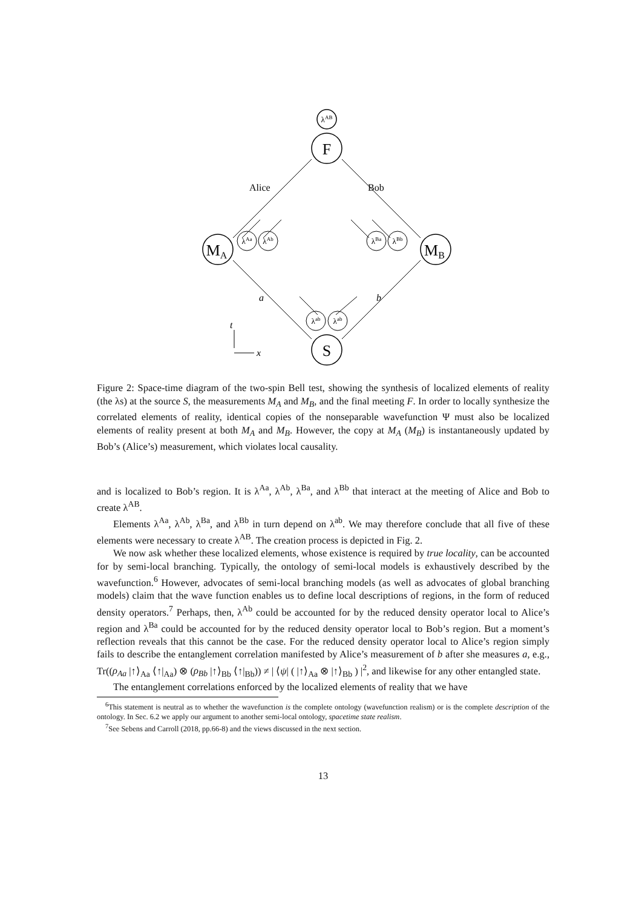λAB
λAa
λAb
λBa
λBb
λab
λab
F
MA
MB
S
Alice
Bob
a
b
t
x
Figure 2: Space-time diagram of the two-spin Bell test, showing the synthesis of localized elements of reality (the λs) at the source S, the measurements M<sub>A</sub> and M<sub>B</sub>, and the final meeting F. In order to locally synthesize the correlated elements of reality, identical copies of the nonseparable wavefunction Ψ must also be localized elements of reality present at both M<sub>A</sub> and M<sub>B</sub>. However, the copy at M<sub>A</sub> (M<sub>B</sub>) is instantaneously updated by Bob’s (Alice’s) measurement, which violates local causality.
and is localized to Bob’s region. It is λ<sup>Aa</sup>, λ<sup>Ab</sup>, λ<sup>Ba</sup>, and λ<sup>Bb</sup> that interact at the meeting of Alice and Bob to create λ<sup>AB</sup>.
Elements λ<sup>Aa</sup>, λ<sup>Ab</sup>, λ<sup>Ba</sup>, and λ<sup>Bb</sup> in turn depend on λ<sup>ab</sup>. We may therefore conclude that all five of these elements were necessary to create λ<sup>AB</sup>. The creation process is depicted in Fig. 2.
We now ask whether these localized elements, whose existence is required by true locality, can be accounted for by semi-local branching. Typically, the ontology of semi-local models is exhaustively described by the wavefunction.<sup>6</sup> However, advocates of semi-local branching models (as well as advocates of global branching models) claim that the wave function enables us to define local descriptions of regions, in the form of reduced density operators.<sup>7</sup> Perhaps, then, λ<sup>Ab</sup> could be accounted for by the reduced density operator local to Alice’s region and λ<sup>Ba</sup> could be accounted for by the reduced density operator local to Bob’s region. But a moment’s reflection reveals that this cannot be the case. For the reduced density operator local to Alice’s region simply fails to describe the entanglement correlation manifested by Alice’s measurement of b after she measures a, e.g., Tr((ρ<sub>Aa</sub> |↑⟩<sub>Aa</sub> ⟨↑|<sub>Aa</sub>) ⊗ (ρ<sub>Bb</sub> |↑⟩<sub>Bb</sub> ⟨↑|<sub>Bb</sub>)) ≠ | ⟨ψ| ( |↑⟩<sub>Aa</sub> ⊗ |↑⟩<sub>Bb</sub> ) |<sup>2</sup>, and likewise for any other entangled state.
The entanglement correlations enforced by the localized elements of reality that we have
<sup>6</sup> This statement is neutral as to whether the wavefunction is the complete ontology (wavefunction realism) or is the complete description of the ontology. In Sec. 6.2 we apply our argument to another semi-local ontology, spacetime state realism.
<sup>7</sup> See Sebens and Carroll (2018, pp.66-8) and the views discussed in the next section.
13